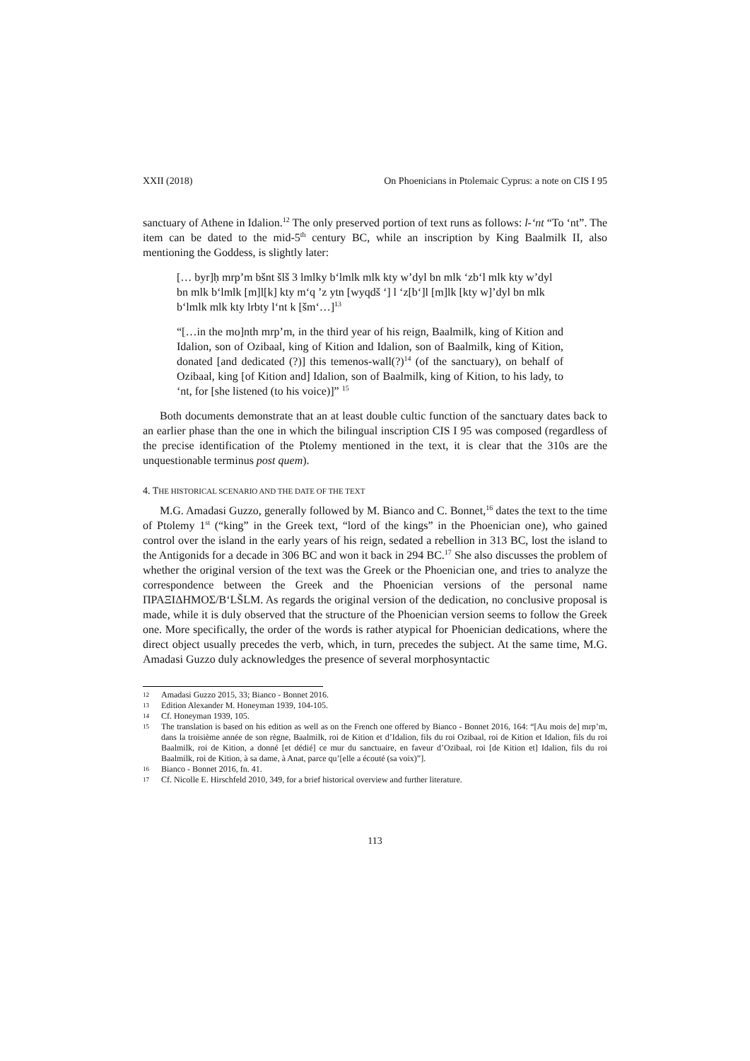XXII (2018) On Phoenicians in Ptolemaic Cyprus: a note on CIS I 95
sanctuary of Athene in Idalion.<sup>12</sup> The only preserved portion of text runs as follows: l-‘nt “To ‘nt”. The item can be dated to the mid-5<sup>th</sup> century BC, while an inscription by King Baalmilk II, also mentioning the Goddess, is slightly later:
[… byr]ḥ mrp’m bšnt šlš 3 lmlky b‘lmlk mlk kty w’dyl bn mlk ‘zb‘l mlk kty w’dyl bn mlk b‘lmlk [m]l[k] kty m‘q ’z ytn [wyqdš ‘] l ‘z[b‘]l [m]lk [kty w]’dyl bn mlk b‘lmlk mlk kty lrbty l‘nt k [šm‘…]<sup>13</sup>
“[…in the mo]nth mrp’m, in the third year of his reign, Baalmilk, king of Kition and Idalion, son of Ozibaal, king of Kition and Idalion, son of Baalmilk, king of Kition, donated [and dedicated (?)] this temenos-wall(?)<sup>14</sup> (of the sanctuary), on behalf of Ozibaal, king [of Kition and] Idalion, son of Baalmilk, king of Kition, to his lady, to ‘nt, for [she listened (to his voice)]” <sup>15</sup>
Both documents demonstrate that an at least double cultic function of the sanctuary dates back to an earlier phase than the one in which the bilingual inscription CIS I 95 was composed (regardless of the precise identification of the Ptolemy mentioned in the text, it is clear that the 310s are the unquestionable terminus post quem).
4. THE HISTORICAL SCENARIO AND THE DATE OF THE TEXT
M.G. Amadasi Guzzo, generally followed by M. Bianco and C. Bonnet,<sup>16</sup> dates the text to the time of Ptolemy 1<sup>st</sup> (“king” in the Greek text, “lord of the kings” in the Phoenician one), who gained control over the island in the early years of his reign, sedated a rebellion in 313 BC, lost the island to the Antigonids for a decade in 306 BC and won it back in 294 BC.<sup>17</sup> She also discusses the problem of whether the original version of the text was the Greek or the Phoenician one, and tries to analyze the correspondence between the Greek and the Phoenician versions of the personal name ΠΡΑΞΙΔΗΜΟΣ/B‘LŠLM. As regards the original version of the dedication, no conclusive proposal is made, while it is duly observed that the structure of the Phoenician version seems to follow the Greek one. More specifically, the order of the words is rather atypical for Phoenician dedications, where the direct object usually precedes the verb, which, in turn, precedes the subject. At the same time, M.G. Amadasi Guzzo duly acknowledges the presence of several morphosyntactic
12 Amadasi Guzzo 2015, 33; Bianco - Bonnet 2016.
13 Edition Alexander M. Honeyman 1939, 104-105.
14 Cf. Honeyman 1939, 105.
15 The translation is based on his edition as well as on the French one offered by Bianco - Bonnet 2016, 164: “[Au mois de] mrp’m, dans la troisième année de son règne, Baalmilk, roi de Kition et d’Idalion, fils du roi Ozibaal, roi de Kition et Idalion, fils du roi Baalmilk, roi de Kition, a donné [et dédié] ce mur du sanctuaire, en faveur d’Ozibaal, roi [de Kition et] Idalion, fils du roi Baalmilk, roi de Kition, à sa dame, à Anat, parce qu’[elle a écouté (sa voix)”].
16 Bianco - Bonnet 2016, fn. 41.
17 Cf. Nicolle E. Hirschfeld 2010, 349, for a brief historical overview and further literature.
113